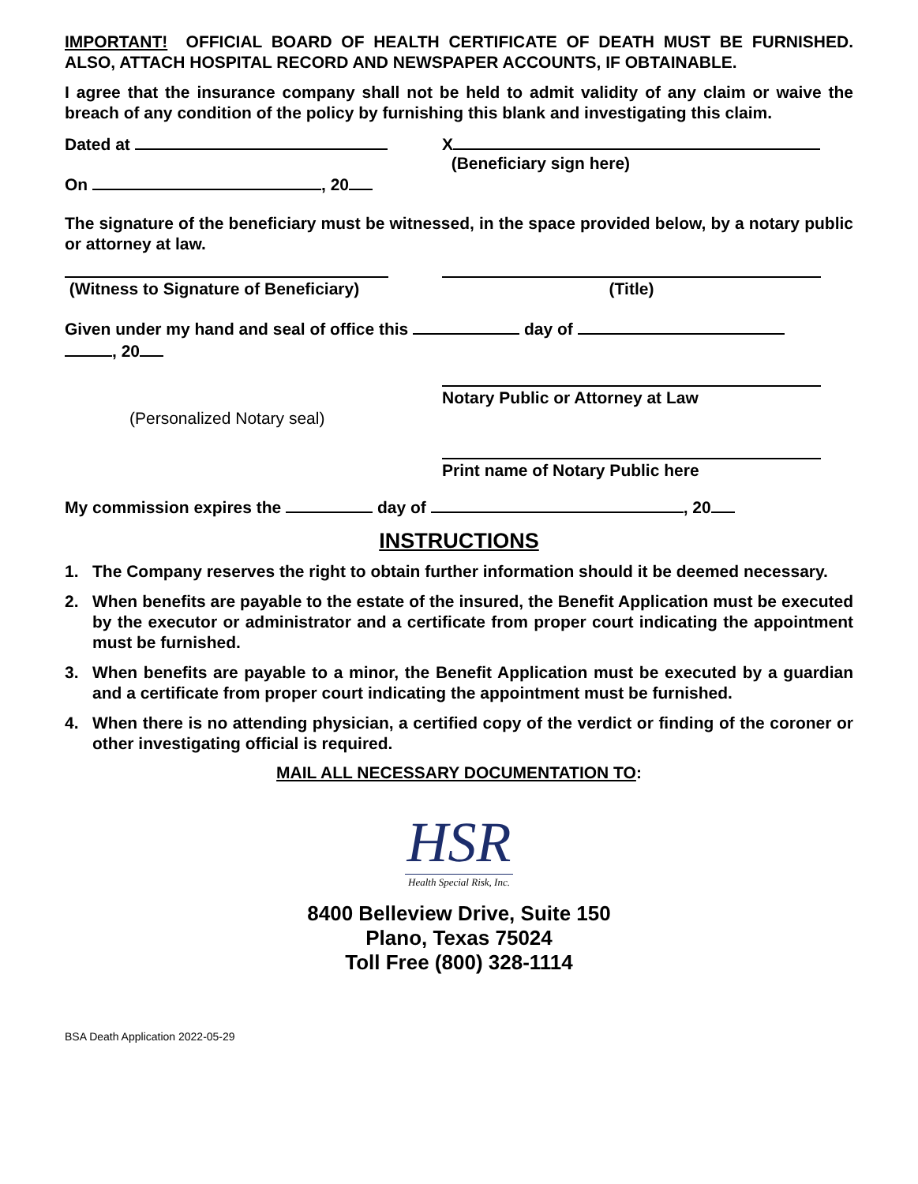IMPORTANT! OFFICIAL BOARD OF HEALTH CERTIFICATE OF DEATH MUST BE FURNISHED. ALSO, ATTACH HOSPITAL RECORD AND NEWSPAPER ACCOUNTS, IF OBTAINABLE.
I agree that the insurance company shall not be held to admit validity of any claim or waive the breach of any condition of the policy by furnishing this blank and investigating this claim.
Dated at X
(Beneficiary sign here)
On , 20
The signature of the beneficiary must be witnessed, in the space provided below, by a notary public or attorney at law.
(Witness to Signature of Beneficiary) (Title)
Given under my hand and seal of office this day of
, 20
(Personalized Notary seal)
Notary Public or Attorney at Law
Print name of Notary Public here
My commission expires the day of , 20
INSTRUCTIONS
1. The Company reserves the right to obtain further information should it be deemed necessary.
2. When benefits are payable to the estate of the insured, the Benefit Application must be executed by the executor or administrator and a certificate from proper court indicating the appointment must be furnished.
3. When benefits are payable to a minor, the Benefit Application must be executed by a guardian and a certificate from proper court indicating the appointment must be furnished.
4. When there is no attending physician, a certified copy of the verdict or finding of the coroner or other investigating official is required.
MAIL ALL NECESSARY DOCUMENTATION TO:
HSR
Health Special Risk, Inc.
8400 Belleview Drive, Suite 150
Plano, Texas 75024
Toll Free (800) 328-1114
BSA Death Application 2022-05-29